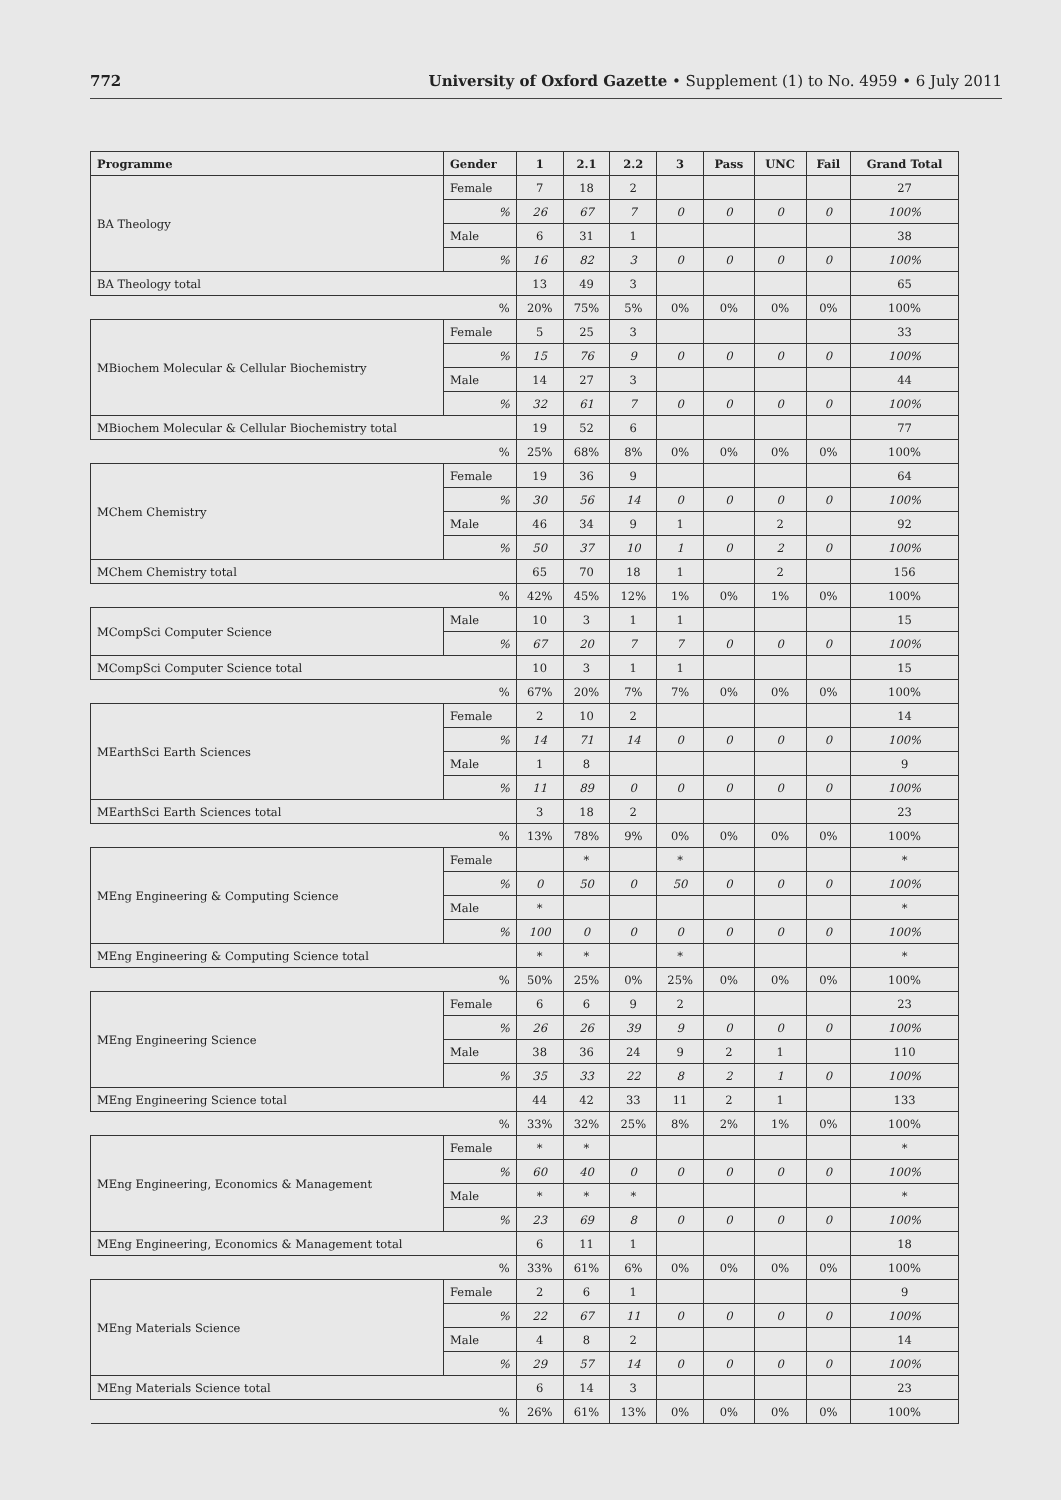772 University of Oxford Gazette • Supplement (1) to No. 4959 • 6 July 2011
| Programme | Gender | 1 | 2.1 | 2.2 | 3 | Pass | UNC | Fail | Grand Total |
| --- | --- | --- | --- | --- | --- | --- | --- | --- | --- |
| BA Theology | Female | 7 | 18 | 2 | | | | | 27 |
| | % | 26 | 67 | 7 | 0 | 0 | 0 | 0 | 100% |
| | Male | 6 | 31 | 1 | | | | | 38 |
| | % | 16 | 82 | 3 | 0 | 0 | 0 | 0 | 100% |
| BA Theology total | | 13 | 49 | 3 | | | | | 65 |
| % | | 20% | 75% | 5% | 0% | 0% | 0% | 0% | 100% |
| MBiochem Molecular & Cellular Biochemistry | Female | 5 | 25 | 3 | | | | | 33 |
| | % | 15 | 76 | 9 | 0 | 0 | 0 | 0 | 100% |
| | Male | 14 | 27 | 3 | | | | | 44 |
| | % | 32 | 61 | 7 | 0 | 0 | 0 | 0 | 100% |
| MBiochem Molecular & Cellular Biochemistry total | | 19 | 52 | 6 | | | | | 77 |
| % | | 25% | 68% | 8% | 0% | 0% | 0% | 0% | 100% |
| MChem Chemistry | Female | 19 | 36 | 9 | | | | | 64 |
| | % | 30 | 56 | 14 | 0 | 0 | 0 | 0 | 100% |
| | Male | 46 | 34 | 9 | 1 | | 2 | | 92 |
| | % | 50 | 37 | 10 | 1 | 0 | 2 | 0 | 100% |
| MChem Chemistry total | | 65 | 70 | 18 | 1 | | 2 | | 156 |
| % | | 42% | 45% | 12% | 1% | 0% | 1% | 0% | 100% |
| MCompSci Computer Science | Male | 10 | 3 | 1 | 1 | | | | 15 |
| | % | 67 | 20 | 7 | 7 | 0 | 0 | 0 | 100% |
| MCompSci Computer Science total | | 10 | 3 | 1 | 1 | | | | 15 |
| % | | 67% | 20% | 7% | 7% | 0% | 0% | 0% | 100% |
| MEarthSci Earth Sciences | Female | 2 | 10 | 2 | | | | | 14 |
| | % | 14 | 71 | 14 | 0 | 0 | 0 | 0 | 100% |
| | Male | 1 | 8 | | | | | | 9 |
| | % | 11 | 89 | 0 | 0 | 0 | 0 | 0 | 100% |
| MEarthSci Earth Sciences total | | 3 | 18 | 2 | | | | | 23 |
| % | | 13% | 78% | 9% | 0% | 0% | 0% | 0% | 100% |
| MEng Engineering & Computing Science | Female | | * | | * | | | | * |
| | % | 0 | 50 | 0 | 50 | 0 | 0 | 0 | 100% |
| | Male | * | | | | | | | * |
| | % | 100 | 0 | 0 | 0 | 0 | 0 | 0 | 100% |
| MEng Engineering & Computing Science total | | * | * | | * | | | | * |
| % | | 50% | 25% | 0% | 25% | 0% | 0% | 0% | 100% |
| MEng Engineering Science | Female | 6 | 6 | 9 | 2 | | | | 23 |
| | % | 26 | 26 | 39 | 9 | 0 | 0 | 0 | 100% |
| | Male | 38 | 36 | 24 | 9 | 2 | 1 | | 110 |
| | % | 35 | 33 | 22 | 8 | 2 | 1 | 0 | 100% |
| MEng Engineering Science total | | 44 | 42 | 33 | 11 | 2 | 1 | | 133 |
| % | | 33% | 32% | 25% | 8% | 2% | 1% | 0% | 100% |
| MEng Engineering, Economics & Management | Female | * | * | | | | | | * |
| | % | 60 | 40 | 0 | 0 | 0 | 0 | 0 | 100% |
| | Male | * | * | * | | | | | * |
| | % | 23 | 69 | 8 | 0 | 0 | 0 | 0 | 100% |
| MEng Engineering, Economics & Management total | | 6 | 11 | 1 | | | | | 18 |
| % | | 33% | 61% | 6% | 0% | 0% | 0% | 0% | 100% |
| MEng Materials Science | Female | 2 | 6 | 1 | | | | | 9 |
| | % | 22 | 67 | 11 | 0 | 0 | 0 | 0 | 100% |
| | Male | 4 | 8 | 2 | | | | | 14 |
| | % | 29 | 57 | 14 | 0 | 0 | 0 | 0 | 100% |
| MEng Materials Science total | | 6 | 14 | 3 | | | | | 23 |
| % | | 26% | 61% | 13% | 0% | 0% | 0% | 0% | 100% |